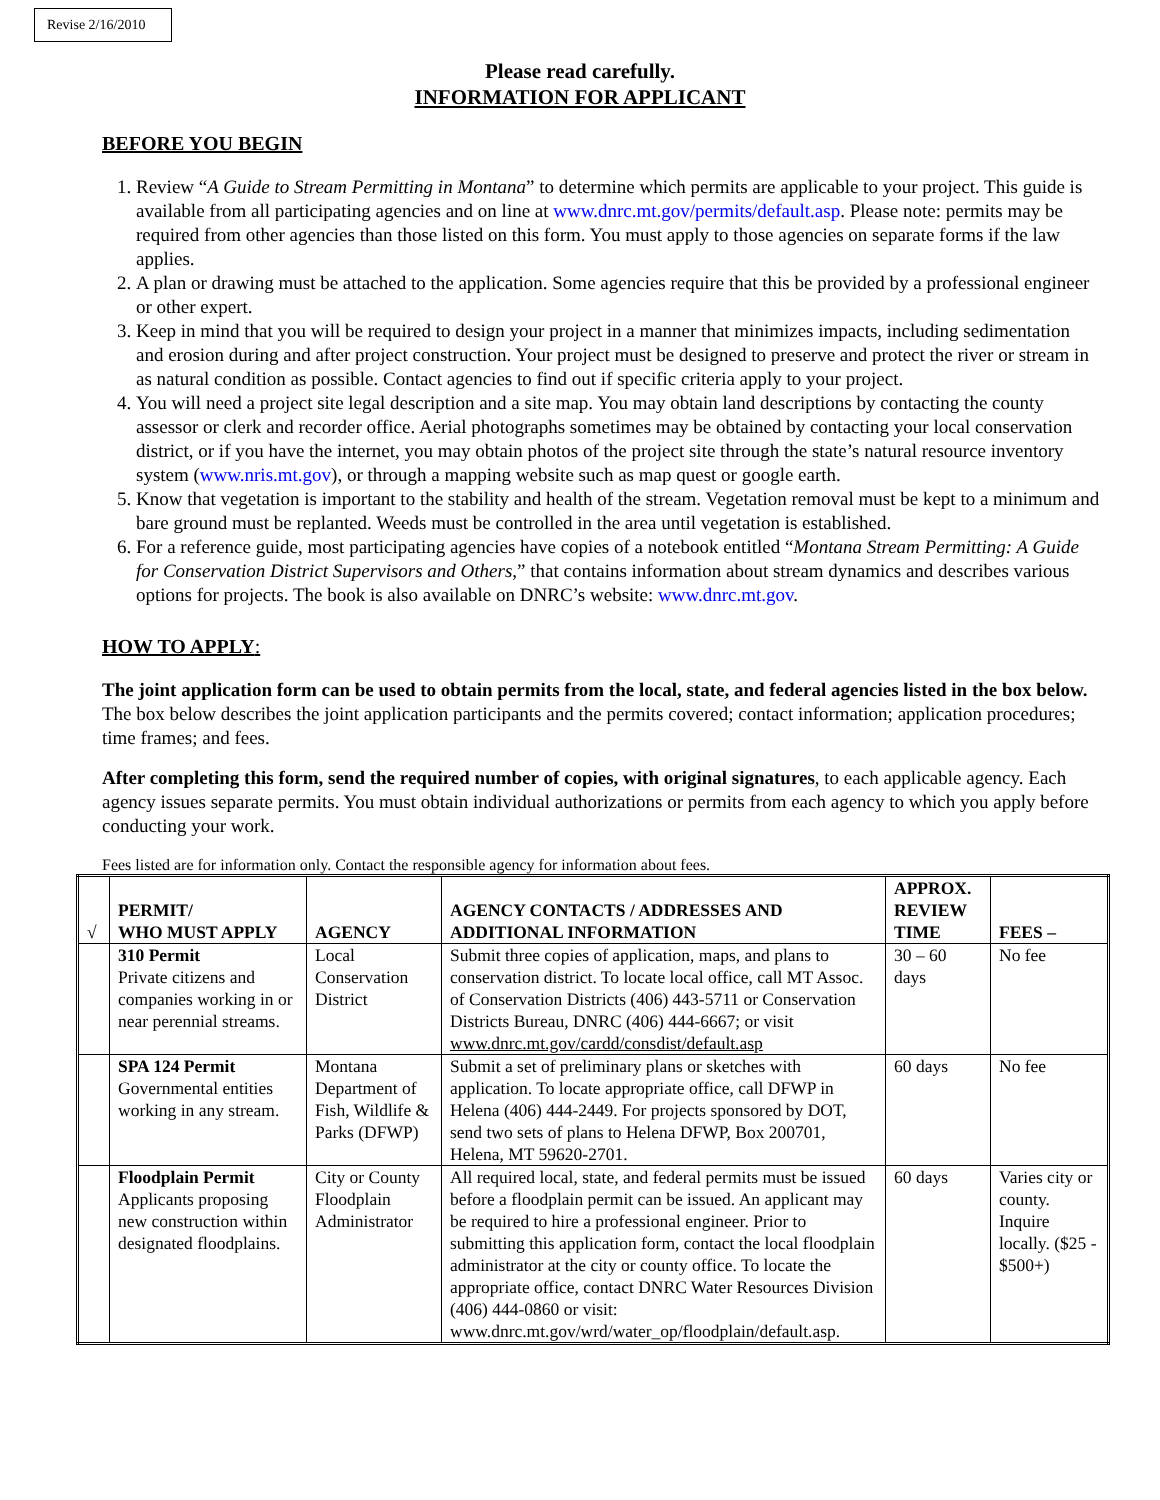Revise 2/16/2010
Please read carefully.
INFORMATION FOR APPLICANT
BEFORE YOU BEGIN
1. Review “A Guide to Stream Permitting in Montana” to determine which permits are applicable to your project. This guide is available from all participating agencies and on line at www.dnrc.mt.gov/permits/default.asp. Please note: permits may be required from other agencies than those listed on this form. You must apply to those agencies on separate forms if the law applies.
2. A plan or drawing must be attached to the application. Some agencies require that this be provided by a professional engineer or other expert.
3. Keep in mind that you will be required to design your project in a manner that minimizes impacts, including sedimentation and erosion during and after project construction. Your project must be designed to preserve and protect the river or stream in as natural condition as possible. Contact agencies to find out if specific criteria apply to your project.
4. You will need a project site legal description and a site map. You may obtain land descriptions by contacting the county assessor or clerk and recorder office. Aerial photographs sometimes may be obtained by contacting your local conservation district, or if you have the internet, you may obtain photos of the project site through the state’s natural resource inventory system (www.nris.mt.gov), or through a mapping website such as map quest or google earth.
5. Know that vegetation is important to the stability and health of the stream. Vegetation removal must be kept to a minimum and bare ground must be replanted. Weeds must be controlled in the area until vegetation is established.
6. For a reference guide, most participating agencies have copies of a notebook entitled “Montana Stream Permitting: A Guide for Conservation District Supervisors and Others,” that contains information about stream dynamics and describes various options for projects. The book is also available on DNRC’s website: www.dnrc.mt.gov.
HOW TO APPLY:
The joint application form can be used to obtain permits from the local, state, and federal agencies listed in the box below. The box below describes the joint application participants and the permits covered; contact information; application procedures; time frames; and fees.
After completing this form, send the required number of copies, with original signatures, to each applicable agency. Each agency issues separate permits. You must obtain individual authorizations or permits from each agency to which you apply before conducting your work.
Fees listed are for information only. Contact the responsible agency for information about fees.
| √ | PERMIT/ WHO MUST APPLY | AGENCY | AGENCY CONTACTS / ADDRESSES AND ADDITIONAL INFORMATION | APPROX. REVIEW TIME | FEES – |
| --- | --- | --- | --- | --- | --- |
| | 310 Permit Private citizens and companies working in or near perennial streams. | Local Conservation District | Submit three copies of application, maps, and plans to conservation district. To locate local office, call MT Assoc. of Conservation Districts (406) 443-5711 or Conservation Districts Bureau, DNRC (406) 444-6667; or visit www.dnrc.mt.gov/cardd/consdist/default.asp | 30 – 60 days | No fee |
| | SPA 124 Permit Governmental entities working in any stream. | Montana Department of Fish, Wildlife & Parks (DFWP) | Submit a set of preliminary plans or sketches with application. To locate appropriate office, call DFWP in Helena (406) 444-2449. For projects sponsored by DOT, send two sets of plans to Helena DFWP, Box 200701, Helena, MT 59620-2701. | 60 days | No fee |
| | Floodplain Permit Applicants proposing new construction within designated floodplains. | City or County Floodplain Administrator | All required local, state, and federal permits must be issued before a floodplain permit can be issued. An applicant may be required to hire a professional engineer. Prior to submitting this application form, contact the local floodplain administrator at the city or county office. To locate the appropriate office, contact DNRC Water Resources Division (406) 444-0860 or visit: www.dnrc.mt.gov/wrd/water_op/floodplain/default.asp. | 60 days | Varies city or county. Inquire locally. ($25 - $500+) |